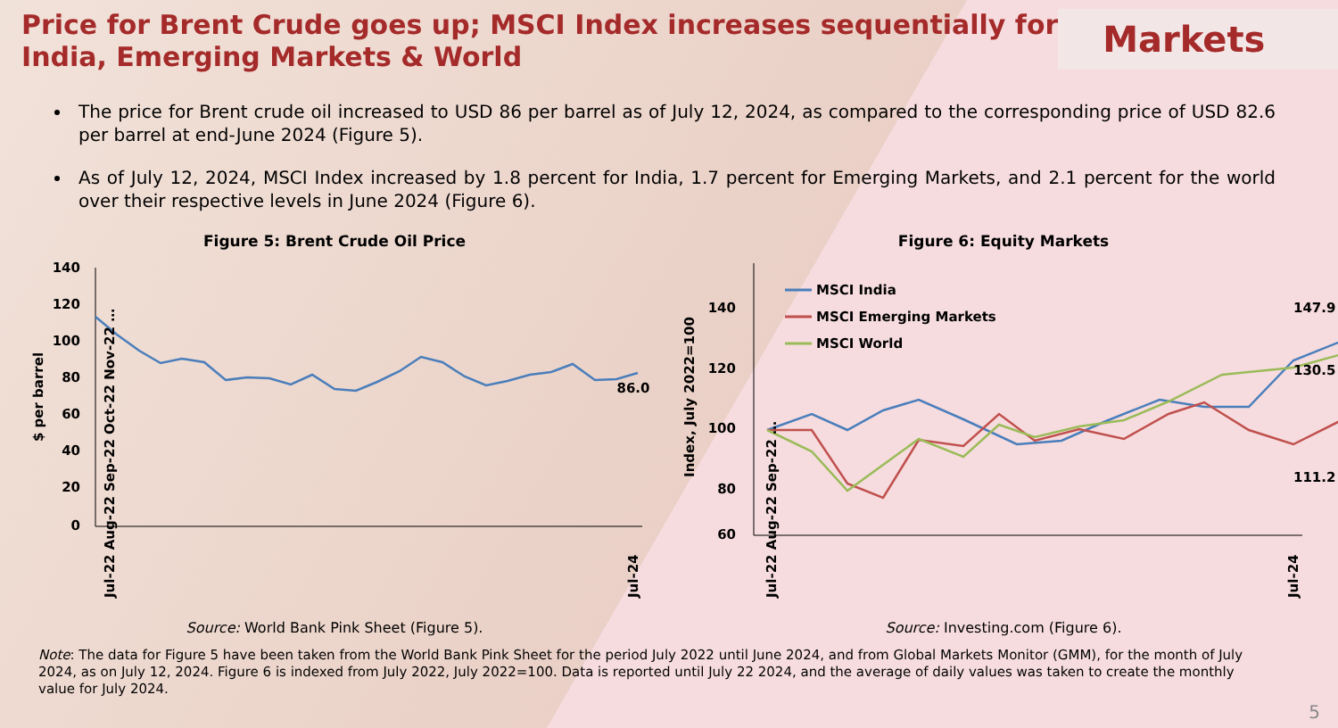Price for Brent Crude goes up; MSCI Index increases sequentially for India, Emerging Markets & World
Markets
The price for Brent crude oil increased to USD 86 per barrel as of July 12, 2024, as compared to the corresponding price of USD 82.6 per barrel at end-June 2024 (Figure 5).
As of July 12, 2024, MSCI Index increased by 1.8 percent for India, 1.7 percent for Emerging Markets, and 2.1 percent for the world over their respective levels in June 2024 (Figure 6).
Figure 5: Brent Crude Oil Price
140
120
100
80
60
40
20
0
$ per barrel
86.0
Jul-22 Aug-22 Sep-22 Oct-22 Nov-22 …
Jul-24
Source: World Bank Pink Sheet (Figure 5).
Figure 6: Equity Markets
140
120
100
80
60
Index, July 2022=100
MSCI India
MSCI Emerging Markets
MSCI World
147.9
130.5
111.2
Jul-22 Aug-22 Sep-22 …
Jul-24
Source: Investing.com (Figure 6).
Note: The data for Figure 5 have been taken from the World Bank Pink Sheet for the period July 2022 until June 2024, and from Global Markets Monitor (GMM), for the month of July 2024, as on July 12, 2024. Figure 6 is indexed from July 2022, July 2022=100. Data is reported until July 22 2024, and the average of daily values was taken to create the monthly value for July 2024.
5